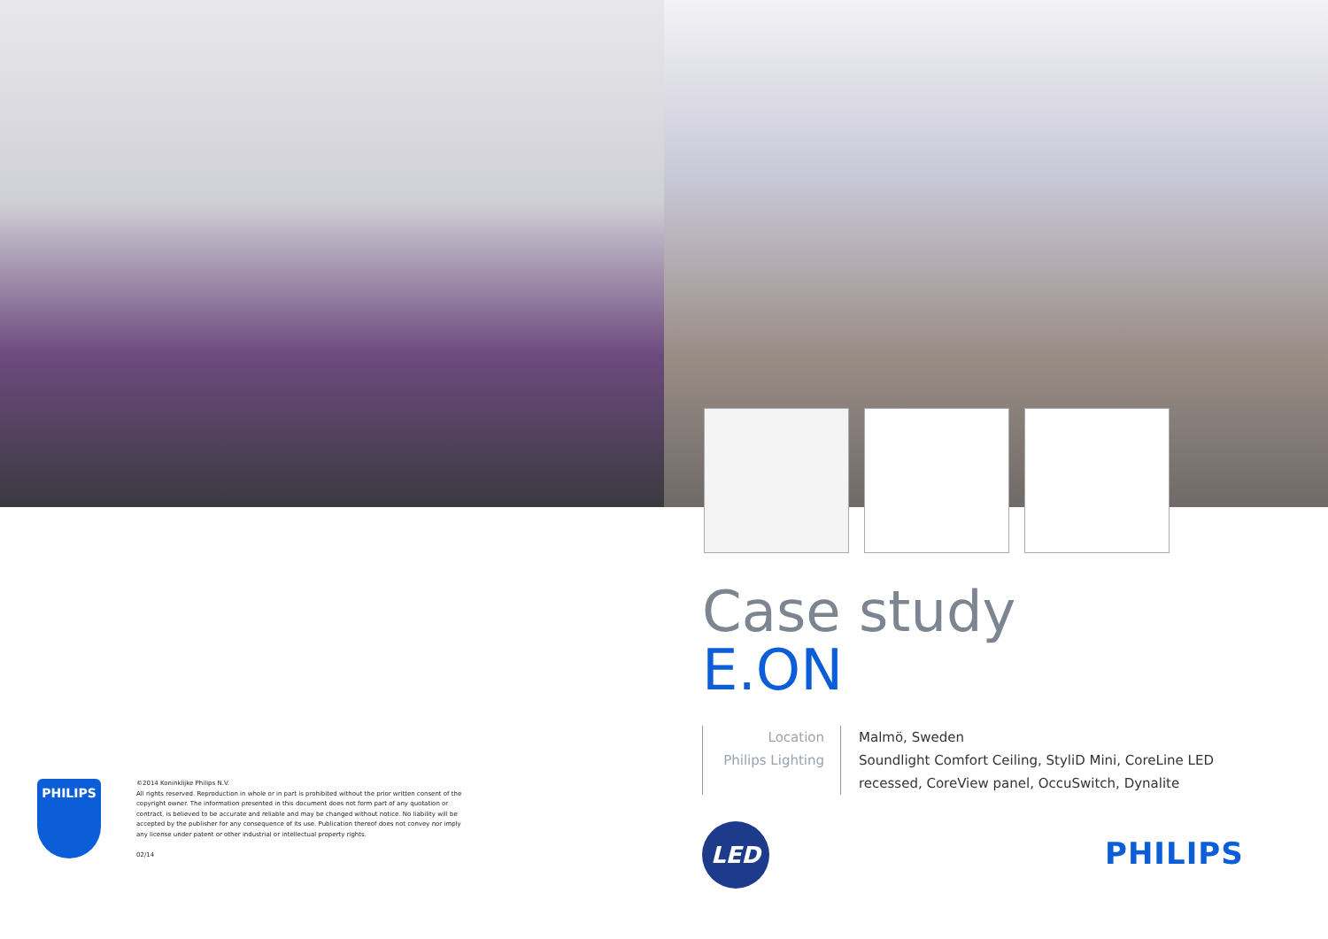Case study
E.ON
Location
Philips Lighting
Malmö, Sweden
Soundlight Comfort Ceiling, StyliD Mini, CoreLine LED recessed, CoreView panel, OccuSwitch, Dynalite
PHILIPS
©2014 Koninklijke Philips N.V.
All rights reserved. Reproduction in whole or in part is prohibited without the prior written consent of the copyright owner. The information presented in this document does not form part of any quotation or contract, is believed to be accurate and reliable and may be changed without notice. No liability will be accepted by the publisher for any consequence of its use. Publication thereof does not convey nor imply any license under patent or other industrial or intellectual property rights.
02/14
LED
PHILIPS